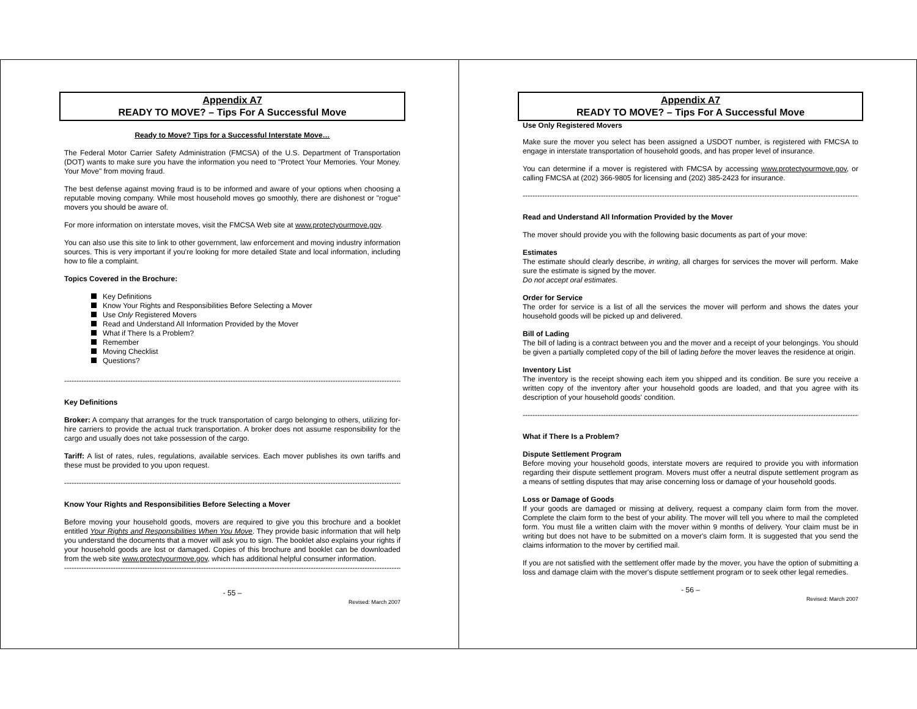Appendix A7
READY TO MOVE? – Tips For A Successful Move
Ready to Move? Tips for a Successful Interstate Move…
The Federal Motor Carrier Safety Administration (FMCSA) of the U.S. Department of Transportation (DOT) wants to make sure you have the information you need to "Protect Your Memories. Your Money. Your Move" from moving fraud.
The best defense against moving fraud is to be informed and aware of your options when choosing a reputable moving company. While most household moves go smoothly, there are dishonest or "rogue" movers you should be aware of.
For more information on interstate moves, visit the FMCSA Web site at www.protectyourmove.gov.
You can also use this site to link to other government, law enforcement and moving industry information sources. This is very important if you're looking for more detailed State and local information, including how to file a complaint.
Topics Covered in the Brochure:
Key Definitions
Know Your Rights and Responsibilities Before Selecting a Mover
Use Only Registered Movers
Read and Understand All Information Provided by the Mover
What if There Is a Problem?
Remember
Moving Checklist
Questions?
------------------------------------------------------------------------------------------------------------------------------------------
Key Definitions
Broker: A company that arranges for the truck transportation of cargo belonging to others, utilizing for-hire carriers to provide the actual truck transportation. A broker does not assume responsibility for the cargo and usually does not take possession of the cargo.
Tariff: A list of rates, rules, regulations, available services. Each mover publishes its own tariffs and these must be provided to you upon request.
------------------------------------------------------------------------------------------------------------------------------------------
Know Your Rights and Responsibilities Before Selecting a Mover
Before moving your household goods, movers are required to give you this brochure and a booklet entitled Your Rights and Responsibilities When You Move. They provide basic information that will help you understand the documents that a mover will ask you to sign. The booklet also explains your rights if your household goods are lost or damaged. Copies of this brochure and booklet can be downloaded from the web site www.protectyourmove.gov, which has additional helpful consumer information.
------------------------------------------------------------------------------------------------------------------------------------------
- 55 –
Revised: March 2007
Appendix A7
READY TO MOVE? – Tips For A Successful Move
Use Only Registered Movers
Make sure the mover you select has been assigned a USDOT number, is registered with FMCSA to engage in interstate transportation of household goods, and has proper level of insurance.
You can determine if a mover is registered with FMCSA by accessing www.protectyourmove.gov, or calling FMCSA at (202) 366-9805 for licensing and (202) 385-2423 for insurance.
------------------------------------------------------------------------------------------------------------------------------------------
Read and Understand All Information Provided by the Mover
The mover should provide you with the following basic documents as part of your move:
Estimates
The estimate should clearly describe, in writing, all charges for services the mover will perform. Make sure the estimate is signed by the mover.
Do not accept oral estimates.
Order for Service
The order for service is a list of all the services the mover will perform and shows the dates your household goods will be picked up and delivered.
Bill of Lading
The bill of lading is a contract between you and the mover and a receipt of your belongings. You should be given a partially completed copy of the bill of lading before the mover leaves the residence at origin.
Inventory List
The inventory is the receipt showing each item you shipped and its condition. Be sure you receive a written copy of the inventory after your household goods are loaded, and that you agree with its description of your household goods' condition.
------------------------------------------------------------------------------------------------------------------------------------------
What if There Is a Problem?
Dispute Settlement Program
Before moving your household goods, interstate movers are required to provide you with information regarding their dispute settlement program. Movers must offer a neutral dispute settlement program as a means of settling disputes that may arise concerning loss or damage of your household goods.
Loss or Damage of Goods
If your goods are damaged or missing at delivery, request a company claim form from the mover. Complete the claim form to the best of your ability. The mover will tell you where to mail the completed form. You must file a written claim with the mover within 9 months of delivery. Your claim must be in writing but does not have to be submitted on a mover's claim form. It is suggested that you send the claims information to the mover by certified mail.
If you are not satisfied with the settlement offer made by the mover, you have the option of submitting a loss and damage claim with the mover's dispute settlement program or to seek other legal remedies.
- 56 –
Revised: March 2007